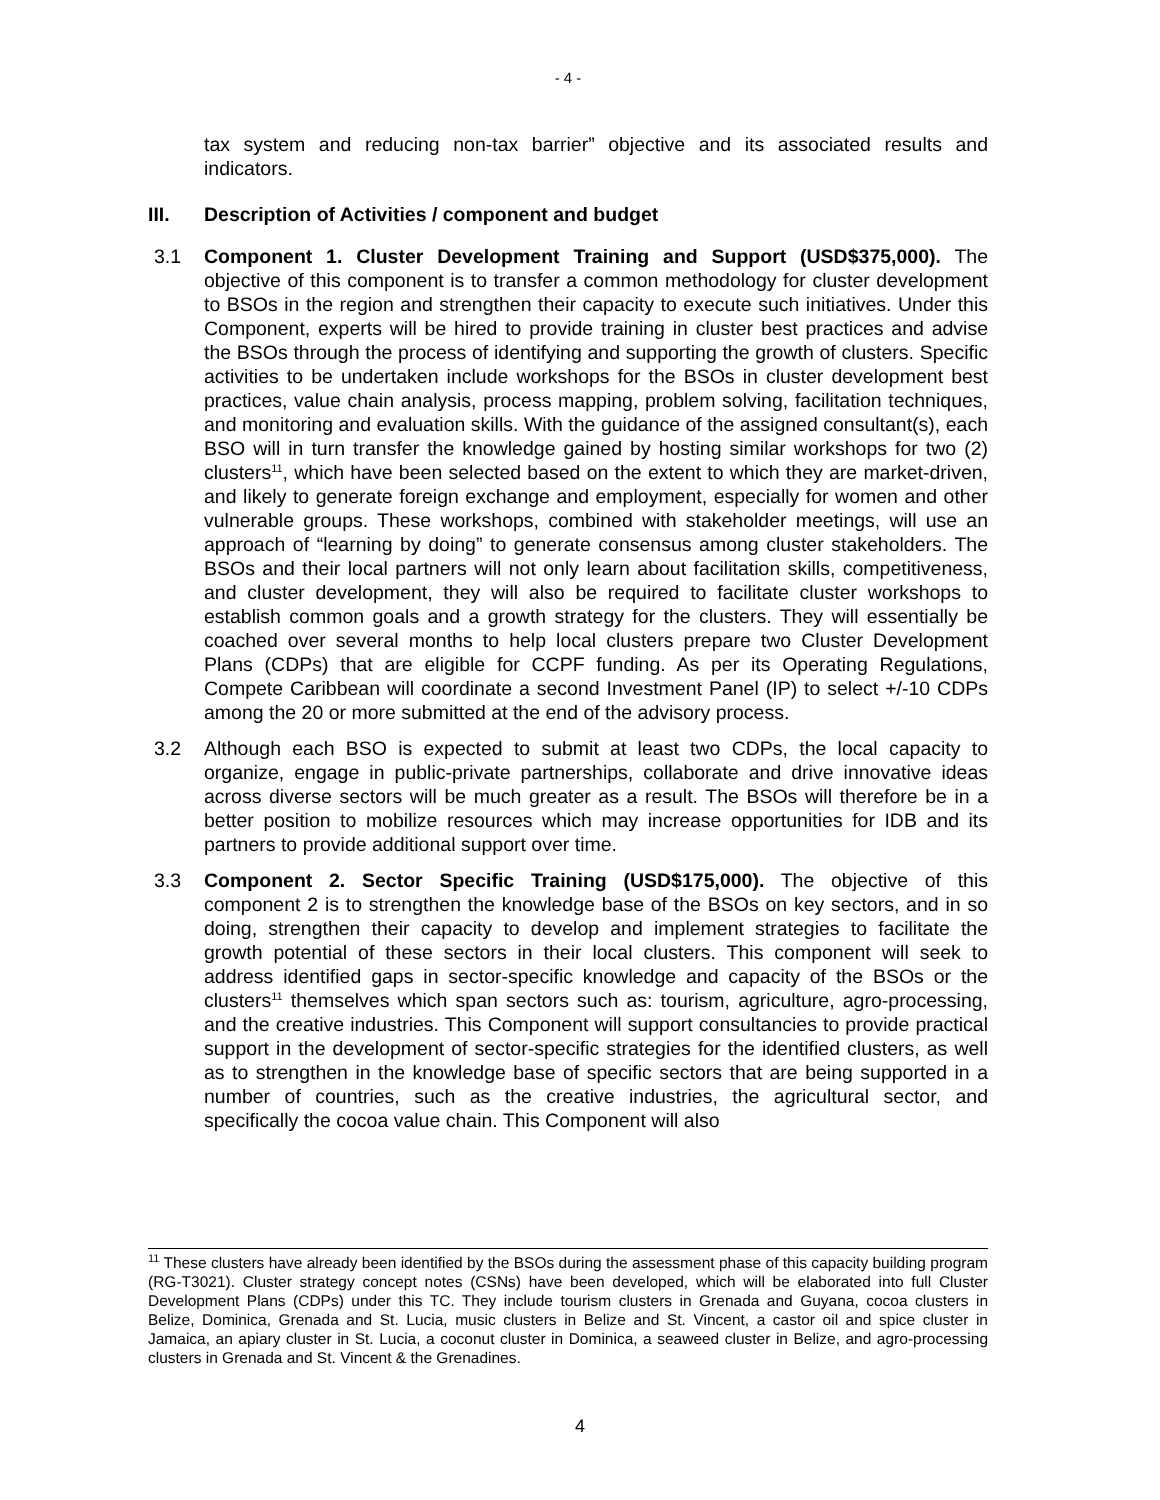- 4 -
tax system and reducing non-tax barrier” objective and its associated results and indicators.
III. Description of Activities / component and budget
3.1 Component 1. Cluster Development Training and Support (USD$375,000). The objective of this component is to transfer a common methodology for cluster development to BSOs in the region and strengthen their capacity to execute such initiatives. Under this Component, experts will be hired to provide training in cluster best practices and advise the BSOs through the process of identifying and supporting the growth of clusters. Specific activities to be undertaken include workshops for the BSOs in cluster development best practices, value chain analysis, process mapping, problem solving, facilitation techniques, and monitoring and evaluation skills. With the guidance of the assigned consultant(s), each BSO will in turn transfer the knowledge gained by hosting similar workshops for two (2) clusters<sup>11</sup>, which have been selected based on the extent to which they are market-driven, and likely to generate foreign exchange and employment, especially for women and other vulnerable groups. These workshops, combined with stakeholder meetings, will use an approach of “learning by doing” to generate consensus among cluster stakeholders. The BSOs and their local partners will not only learn about facilitation skills, competitiveness, and cluster development, they will also be required to facilitate cluster workshops to establish common goals and a growth strategy for the clusters. They will essentially be coached over several months to help local clusters prepare two Cluster Development Plans (CDPs) that are eligible for CCPF funding. As per its Operating Regulations, Compete Caribbean will coordinate a second Investment Panel (IP) to select +/-10 CDPs among the 20 or more submitted at the end of the advisory process.
3.2 Although each BSO is expected to submit at least two CDPs, the local capacity to organize, engage in public-private partnerships, collaborate and drive innovative ideas across diverse sectors will be much greater as a result. The BSOs will therefore be in a better position to mobilize resources which may increase opportunities for IDB and its partners to provide additional support over time.
3.3 Component 2. Sector Specific Training (USD$175,000). The objective of this component 2 is to strengthen the knowledge base of the BSOs on key sectors, and in so doing, strengthen their capacity to develop and implement strategies to facilitate the growth potential of these sectors in their local clusters. This component will seek to address identified gaps in sector-specific knowledge and capacity of the BSOs or the clusters<sup>11</sup> themselves which span sectors such as: tourism, agriculture, agro-processing, and the creative industries. This Component will support consultancies to provide practical support in the development of sector-specific strategies for the identified clusters, as well as to strengthen in the knowledge base of specific sectors that are being supported in a number of countries, such as the creative industries, the agricultural sector, and specifically the cocoa value chain. This Component will also
<sup>11</sup> These clusters have already been identified by the BSOs during the assessment phase of this capacity building program (RG-T3021). Cluster strategy concept notes (CSNs) have been developed, which will be elaborated into full Cluster Development Plans (CDPs) under this TC. They include tourism clusters in Grenada and Guyana, cocoa clusters in Belize, Dominica, Grenada and St. Lucia, music clusters in Belize and St. Vincent, a castor oil and spice cluster in Jamaica, an apiary cluster in St. Lucia, a coconut cluster in Dominica, a seaweed cluster in Belize, and agro-processing clusters in Grenada and St. Vincent & the Grenadines.
4